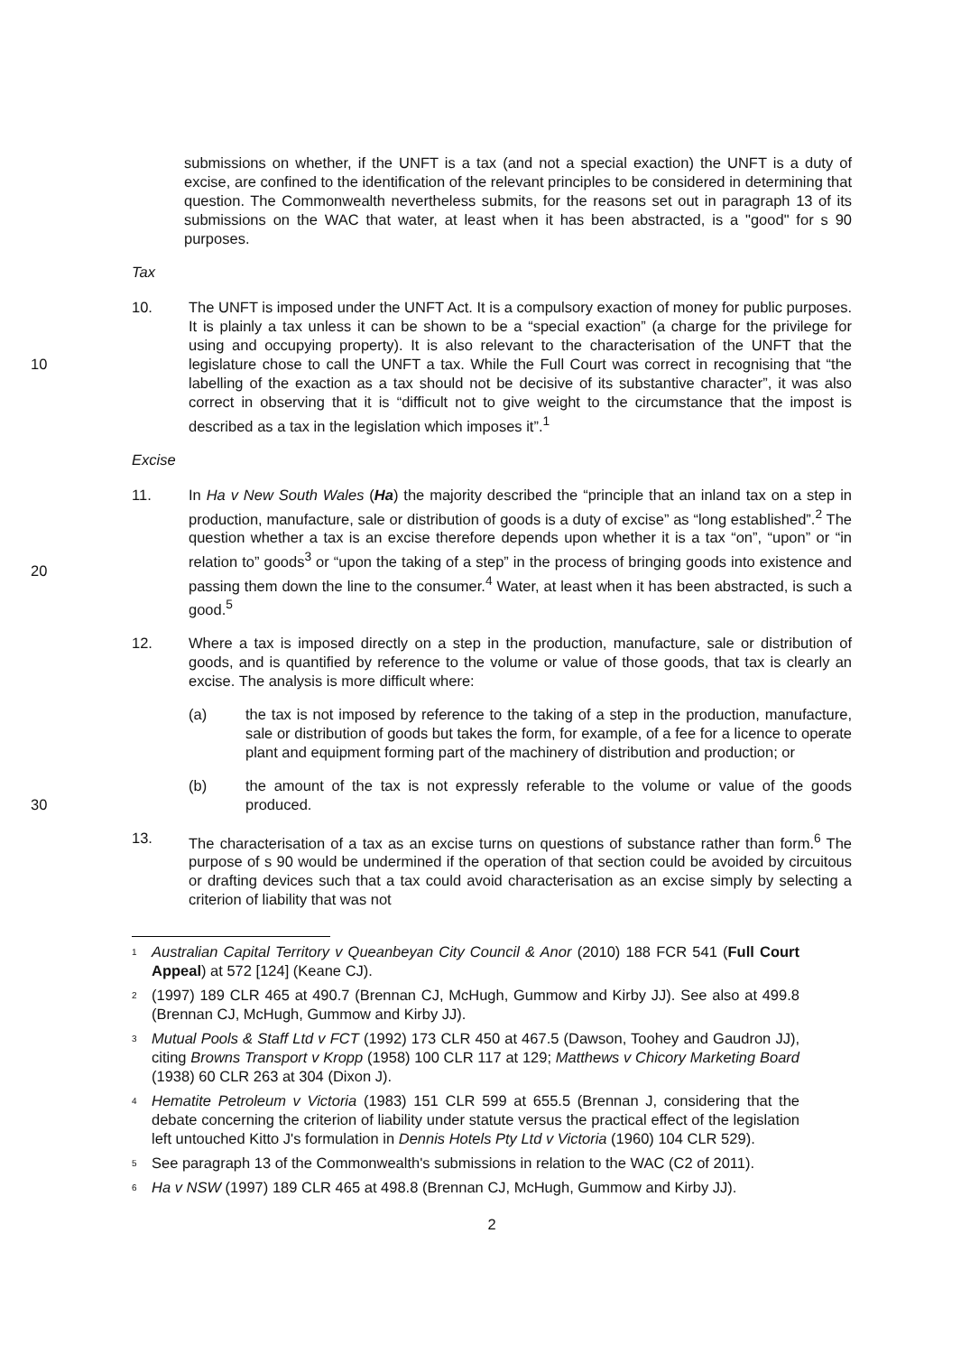submissions on whether, if the UNFT is a tax (and not a special exaction) the UNFT is a duty of excise, are confined to the identification of the relevant principles to be considered in determining that question. The Commonwealth nevertheless submits, for the reasons set out in paragraph 13 of its submissions on the WAC that water, at least when it has been abstracted, is a "good" for s 90 purposes.
Tax
10.
10
The UNFT is imposed under the UNFT Act. It is a compulsory exaction of money for public purposes. It is plainly a tax unless it can be shown to be a “special exaction” (a charge for the privilege for using and occupying property). It is also relevant to the characterisation of the UNFT that the legislature chose to call the UNFT a tax. While the Full Court was correct in recognising that “the labelling of the exaction as a tax should not be decisive of its substantive character”, it was also correct in observing that it is “difficult not to give weight to the circumstance that the impost is described as a tax in the legislation which imposes it”.<sup>1</sup>
Excise
11.
20
In Ha v New South Wales (Ha) the majority described the “principle that an inland tax on a step in production, manufacture, sale or distribution of goods is a duty of excise” as “long established”.<sup>2</sup> The question whether a tax is an excise therefore depends upon whether it is a tax “on”, “upon” or “in relation to” goods<sup>3</sup> or “upon the taking of a step” in the process of bringing goods into existence and passing them down the line to the consumer.<sup>4</sup> Water, at least when it has been abstracted, is such a good.<sup>5</sup>
12. Where a tax is imposed directly on a step in the production, manufacture, sale or distribution of goods, and is quantified by reference to the volume or value of those goods, that tax is clearly an excise. The analysis is more difficult where:
(a) the tax is not imposed by reference to the taking of a step in the production, manufacture, sale or distribution of goods but takes the form, for example, of a fee for a licence to operate plant and equipment forming part of the machinery of distribution and production; or
(b)
30
the amount of the tax is not expressly referable to the volume or value of the goods produced.
13. The characterisation of a tax as an excise turns on questions of substance rather than form.<sup>6</sup> The purpose of s 90 would be undermined if the operation of that section could be avoided by circuitous or drafting devices such that a tax could avoid characterisation as an excise simply by selecting a criterion of liability that was not
1
Australian Capital Territory v Queanbeyan City Council & Anor (2010) 188 FCR 541 (Full Court Appeal) at 572 [124] (Keane CJ).
2
(1997) 189 CLR 465 at 490.7 (Brennan CJ, McHugh, Gummow and Kirby JJ). See also at 499.8 (Brennan CJ, McHugh, Gummow and Kirby JJ).
3
Mutual Pools & Staff Ltd v FCT (1992) 173 CLR 450 at 467.5 (Dawson, Toohey and Gaudron JJ), citing Browns Transport v Kropp (1958) 100 CLR 117 at 129; Matthews v Chicory Marketing Board (1938) 60 CLR 263 at 304 (Dixon J).
4
Hematite Petroleum v Victoria (1983) 151 CLR 599 at 655.5 (Brennan J, considering that the debate concerning the criterion of liability under statute versus the practical effect of the legislation left untouched Kitto J's formulation in Dennis Hotels Pty Ltd v Victoria (1960) 104 CLR 529).
5
See paragraph 13 of the Commonwealth's submissions in relation to the WAC (C2 of 2011).
6
Ha v NSW (1997) 189 CLR 465 at 498.8 (Brennan CJ, McHugh, Gummow and Kirby JJ).
2